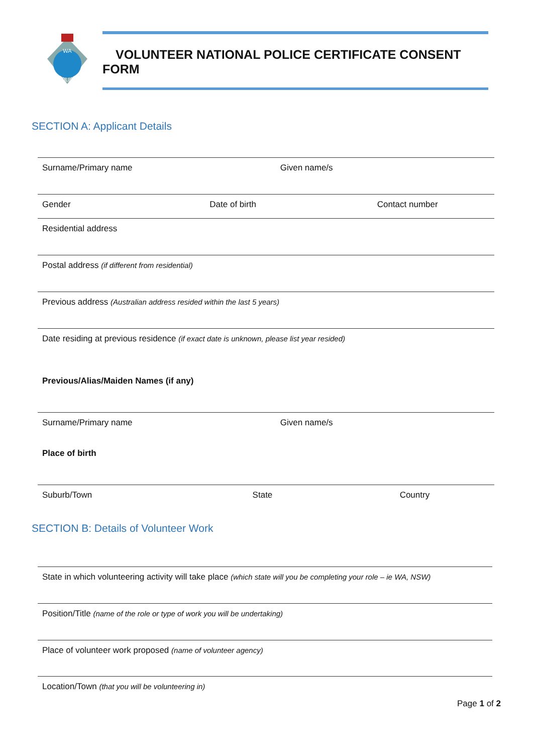WA
POLICE
VOLUNTEER NATIONAL POLICE CERTIFICATE CONSENT FORM
SECTION A: Applicant Details
Surname/Primary name Given name/s
Gender Date of birth Contact number
Residential address
Postal address (if different from residential)
Previous address (Australian address resided within the last 5 years)
Date residing at previous residence (if exact date is unknown, please list year resided)
Previous/Alias/Maiden Names (if any)
Surname/Primary name Given name/s
Place of birth
Suburb/Town State Country
SECTION B: Details of Volunteer Work
State in which volunteering activity will take place (which state will you be completing your role – ie WA, NSW)
Position/Title (name of the role or type of work you will be undertaking)
Place of volunteer work proposed (name of volunteer agency)
Location/Town (that you will be volunteering in)
Page 1 of 2